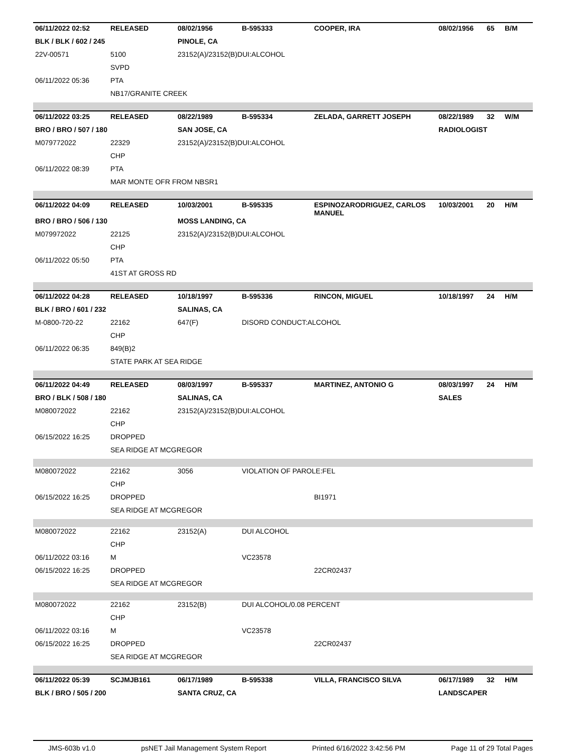| 06/11/2022 02:52 | RELEASED | 08/02/1956 | B-595333 | COOPER, IRA | 08/02/1956 | 65 | B/M |
| BLK / BLK / 602 / 245 | | PINOLE, CA | | | | | |
| 22V-00571 | 5100 | 23152(A)/23152(B)DUI:ALCOHOL | | | | | |
| | SVPD | | | | | | |
| 06/11/2022 05:36 | PTA | | | | | | |
| | NB17/GRANITE CREEK | | | | | | |
| 06/11/2022 03:25 | RELEASED | 08/22/1989 | B-595334 | ZELADA, GARRETT JOSEPH | 08/22/1989 | 32 | W/M |
| BRO / BRO / 507 / 180 | | SAN JOSE, CA | | | RADIOLOGIST | | |
| M079772022 | 22329 | 23152(A)/23152(B)DUI:ALCOHOL | | | | | |
| | CHP | | | | | | |
| 06/11/2022 08:39 | PTA | | | | | | |
| | MAR MONTE OFR FROM NBSR1 | | | | | | |
| 06/11/2022 04:09 | RELEASED | 10/03/2001 | B-595335 | ESPINOZARODRIGUEZ, CARLOS MANUEL | 10/03/2001 | 20 | H/M |
| BRO / BRO / 506 / 130 | | MOSS LANDING, CA | | | | | |
| M079972022 | 22125 | 23152(A)/23152(B)DUI:ALCOHOL | | | | | |
| | CHP | | | | | | |
| 06/11/2022 05:50 | PTA | | | | | | |
| | 41ST AT GROSS RD | | | | | | |
| 06/11/2022 04:28 | RELEASED | 10/18/1997 | B-595336 | RINCON, MIGUEL | 10/18/1997 | 24 | H/M |
| BLK / BRO / 601 / 232 | | SALINAS, CA | | | | | |
| M-0800-720-22 | 22162 | 647(F) | DISORD CONDUCT:ALCOHOL | | | | |
| | CHP | | | | | | |
| 06/11/2022 06:35 | 849(B)2 | | | | | | |
| | STATE PARK AT SEA RIDGE | | | | | | |
| 06/11/2022 04:49 | RELEASED | 08/03/1997 | B-595337 | MARTINEZ, ANTONIO G | 08/03/1997 | 24 | H/M |
| BRO / BLK / 508 / 180 | | SALINAS, CA | | | SALES | | |
| M080072022 | 22162 | 23152(A)/23152(B)DUI:ALCOHOL | | | | | |
| | CHP | | | | | | |
| 06/15/2022 16:25 | DROPPED | | | | | | |
| | SEA RIDGE AT MCGREGOR | | | | | | |
| M080072022 | 22162 | 3056 | VIOLATION OF PAROLE:FEL | | | | |
| | CHP | | | | | | |
| 06/15/2022 16:25 | DROPPED | | | BI1971 | | | |
| | SEA RIDGE AT MCGREGOR | | | | | | |
| M080072022 | 22162 | 23152(A) | DUI ALCOHOL | | | | |
| | CHP | | | | | | |
| 06/11/2022 03:16 | M | | VC23578 | | | | |
| 06/15/2022 16:25 | DROPPED | | | 22CR02437 | | | |
| | SEA RIDGE AT MCGREGOR | | | | | | |
| M080072022 | 22162 | 23152(B) | DUI ALCOHOL/0.08 PERCENT | | | | |
| | CHP | | | | | | |
| 06/11/2022 03:16 | M | | VC23578 | | | | |
| 06/15/2022 16:25 | DROPPED | | | 22CR02437 | | | |
| | SEA RIDGE AT MCGREGOR | | | | | | |
| 06/11/2022 05:39 | SCJMJB161 | 06/17/1989 | B-595338 | VILLA, FRANCISCO SILVA | 06/17/1989 | 32 | H/M |
| BLK / BRO / 505 / 200 | | SANTA CRUZ, CA | | | LANDSCAPER | | |
JMS-603b v1.0 psNET Jail Management System Report Printed 6/16/2022 3:42:56 PM Page 11 of 29 Total Pages